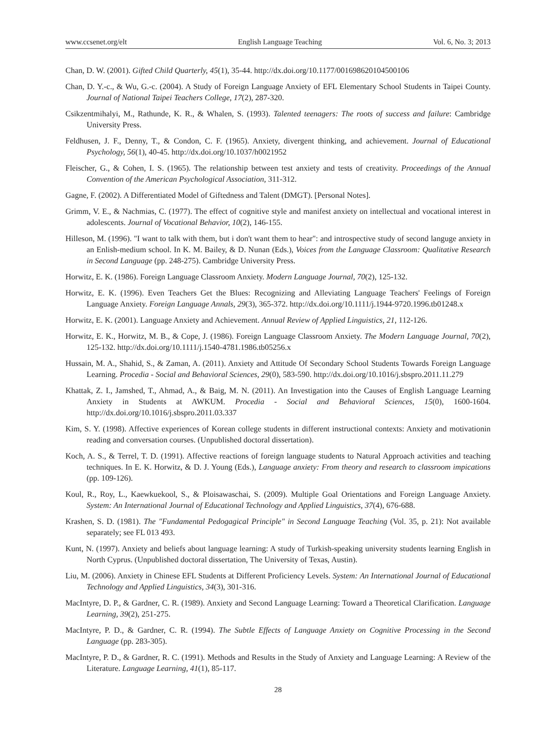www.ccsenet.org/elt English Language Teaching Vol. 6, No. 3; 2013
Chan, D. W. (2001). Gifted Child Quarterly, 45(1), 35-44. http://dx.doi.org/10.1177/001698620104500106
Chan, D. Y.-c., & Wu, G.-c. (2004). A Study of Foreign Language Anxiety of EFL Elementary School Students in Taipei County. Journal of National Taipei Teachers College, 17(2), 287-320.
Csikzentmihalyi, M., Rathunde, K. R., & Whalen, S. (1993). Talented teenagers: The roots of success and failure: Cambridge University Press.
Feldhusen, J. F., Denny, T., & Condon, C. F. (1965). Anxiety, divergent thinking, and achievement. Journal of Educational Psychology, 56(1), 40-45. http://dx.doi.org/10.1037/h0021952
Fleischer, G., & Cohen, I. S. (1965). The relationship between test anxiety and tests of creativity. Proceedings of the Annual Convention of the American Psychological Association, 311-312.
Gagne, F. (2002). A Differentiated Model of Giftedness and Talent (DMGT). [Personal Notes].
Grimm, V. E., & Nachmias, C. (1977). The effect of cognitive style and manifest anxiety on intellectual and vocational interest in adolescents. Journal of Vocational Behavior, 10(2), 146-155.
Hilleson, M. (1996). "I want to talk with them, but i don't want them to hear": and introspective study of second languge anxiety in an Enlish-medium school. In K. M. Bailey, & D. Nunan (Eds.), Voices from the Language Classroom: Qualitative Research in Second Language (pp. 248-275). Cambridge University Press.
Horwitz, E. K. (1986). Foreign Language Classroom Anxiety. Modern Language Journal, 70(2), 125-132.
Horwitz, E. K. (1996). Even Teachers Get the Blues: Recognizing and Alleviating Language Teachers' Feelings of Foreign Language Anxiety. Foreign Language Annals, 29(3), 365-372. http://dx.doi.org/10.1111/j.1944-9720.1996.tb01248.x
Horwitz, E. K. (2001). Language Anxiety and Achievement. Annual Review of Applied Linguistics, 21, 112-126.
Horwitz, E. K., Horwitz, M. B., & Cope, J. (1986). Foreign Language Classroom Anxiety. The Modern Language Journal, 70(2), 125-132. http://dx.doi.org/10.1111/j.1540-4781.1986.tb05256.x
Hussain, M. A., Shahid, S., & Zaman, A. (2011). Anxiety and Attitude Of Secondary School Students Towards Foreign Language Learning. Procedia - Social and Behavioral Sciences, 29(0), 583-590. http://dx.doi.org/10.1016/j.sbspro.2011.11.279
Khattak, Z. I., Jamshed, T., Ahmad, A., & Baig, M. N. (2011). An Investigation into the Causes of English Language Learning Anxiety in Students at AWKUM. Procedia - Social and Behavioral Sciences, 15(0), 1600-1604. http://dx.doi.org/10.1016/j.sbspro.2011.03.337
Kim, S. Y. (1998). Affective experiences of Korean college students in different instructional contexts: Anxiety and motivationin reading and conversation courses. (Unpublished doctoral dissertation).
Koch, A. S., & Terrel, T. D. (1991). Affective reactions of foreign language students to Natural Approach activities and teaching techniques. In E. K. Horwitz, & D. J. Young (Eds.), Language anxiety: From theory and research to classroom impications (pp. 109-126).
Koul, R., Roy, L., Kaewkuekool, S., & Ploisawaschai, S. (2009). Multiple Goal Orientations and Foreign Language Anxiety. System: An International Journal of Educational Technology and Applied Linguistics, 37(4), 676-688.
Krashen, S. D. (1981). The "Fundamental Pedogagical Principle" in Second Language Teaching (Vol. 35, p. 21): Not available separately; see FL 013 493.
Kunt, N. (1997). Anxiety and beliefs about language learning: A study of Turkish-speaking university students learning English in North Cyprus. (Unpublished doctoral dissertation, The University of Texas, Austin).
Liu, M. (2006). Anxiety in Chinese EFL Students at Different Proficiency Levels. System: An International Journal of Educational Technology and Applied Linguistics, 34(3), 301-316.
MacIntyre, D. P., & Gardner, C. R. (1989). Anxiety and Second Language Learning: Toward a Theoretical Clarification. Language Learning, 39(2), 251-275.
MacIntyre, P. D., & Gardner, C. R. (1994). The Subtle Effects of Language Anxiety on Cognitive Processing in the Second Language (pp. 283-305).
MacIntyre, P. D., & Gardner, R. C. (1991). Methods and Results in the Study of Anxiety and Language Learning: A Review of the Literature. Language Learning, 41(1), 85-117.
28